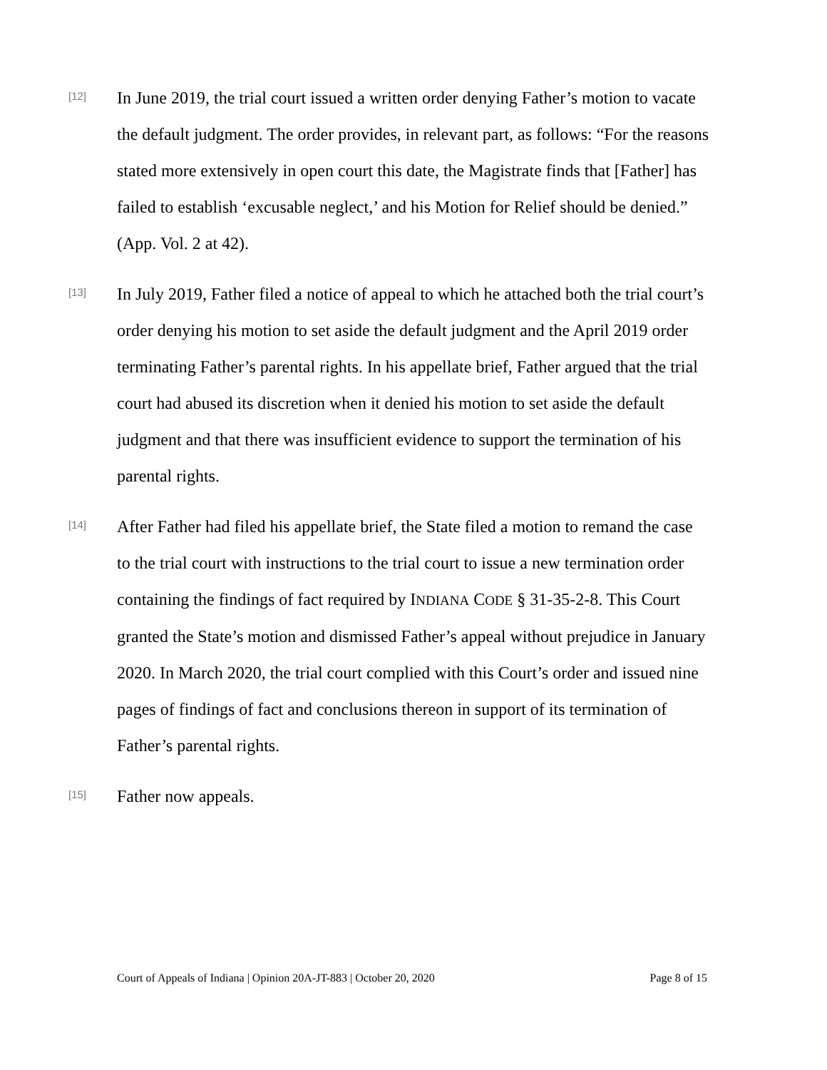[12]
In June 2019, the trial court issued a written order denying Father’s motion to vacate the default judgment. The order provides, in relevant part, as follows: “For the reasons stated more extensively in open court this date, the Magistrate finds that [Father] has failed to establish ‘excusable neglect,’ and his Motion for Relief should be denied.” (App. Vol. 2 at 42).
[13]
In July 2019, Father filed a notice of appeal to which he attached both the trial court’s order denying his motion to set aside the default judgment and the April 2019 order terminating Father’s parental rights. In his appellate brief, Father argued that the trial court had abused its discretion when it denied his motion to set aside the default judgment and that there was insufficient evidence to support the termination of his parental rights.
[14]
After Father had filed his appellate brief, the State filed a motion to remand the case to the trial court with instructions to the trial court to issue a new termination order containing the findings of fact required by INDIANA CODE § 31-35-2-8. This Court granted the State’s motion and dismissed Father’s appeal without prejudice in January 2020. In March 2020, the trial court complied with this Court’s order and issued nine pages of findings of fact and conclusions thereon in support of its termination of Father’s parental rights.
[15]
Father now appeals.
Court of Appeals of Indiana | Opinion 20A-JT-883 | October 20, 2020 Page 8 of 15